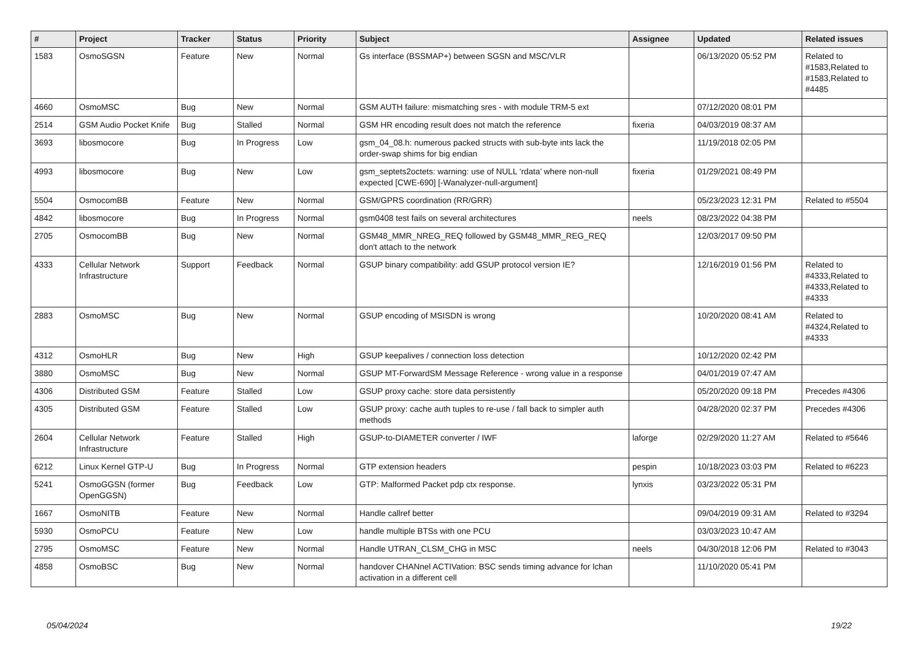| # | Project | Tracker | Status | Priority | Subject | Assignee | Updated | Related issues |
| --- | --- | --- | --- | --- | --- | --- | --- | --- |
| 1583 | OsmoSGSN | Feature | New | Normal | Gs interface (BSSMAP+) between SGSN and MSC/VLR | | 06/13/2020 05:52 PM | Related to #1583,Related to #1583,Related to #4485 |
| 4660 | OsmoMSC | Bug | New | Normal | GSM AUTH failure: mismatching sres - with module TRM-5 ext | | 07/12/2020 08:01 PM | |
| 2514 | GSM Audio Pocket Knife | Bug | Stalled | Normal | GSM HR encoding result does not match the reference | fixeria | 04/03/2019 08:37 AM | |
| 3693 | libosmocore | Bug | In Progress | Low | gsm_04_08.h: numerous packed structs with sub-byte ints lack the order-swap shims for big endian | | 11/19/2018 02:05 PM | |
| 4993 | libosmocore | Bug | New | Low | gsm_septets2octets: warning: use of NULL ‘rdata’ where non-null expected [CWE-690] [-Wanalyzer-null-argument] | fixeria | 01/29/2021 08:49 PM | |
| 5504 | OsmocomBB | Feature | New | Normal | GSM/GPRS coordination (RR/GRR) | | 05/23/2023 12:31 PM | Related to #5504 |
| 4842 | libosmocore | Bug | In Progress | Normal | gsm0408 test fails on several architectures | neels | 08/23/2022 04:38 PM | |
| 2705 | OsmocomBB | Bug | New | Normal | GSM48_MMR_NREG_REQ followed by GSM48_MMR_REG_REQ don't attach to the network | | 12/03/2017 09:50 PM | |
| 4333 | Cellular Network Infrastructure | Support | Feedback | Normal | GSUP binary compatibility: add GSUP protocol version IE? | | 12/16/2019 01:56 PM | Related to #4333,Related to #4333,Related to #4333 |
| 2883 | OsmoMSC | Bug | New | Normal | GSUP encoding of MSISDN is wrong | | 10/20/2020 08:41 AM | Related to #4324,Related to #4333 |
| 4312 | OsmoHLR | Bug | New | High | GSUP keepalives / connection loss detection | | 10/12/2020 02:42 PM | |
| 3880 | OsmoMSC | Bug | New | Normal | GSUP MT-ForwardSM Message Reference - wrong value in a response | | 04/01/2019 07:47 AM | |
| 4306 | Distributed GSM | Feature | Stalled | Low | GSUP proxy cache: store data persistently | | 05/20/2020 09:18 PM | Precedes #4306 |
| 4305 | Distributed GSM | Feature | Stalled | Low | GSUP proxy: cache auth tuples to re-use / fall back to simpler auth methods | | 04/28/2020 02:37 PM | Precedes #4306 |
| 2604 | Cellular Network Infrastructure | Feature | Stalled | High | GSUP-to-DIAMETER converter / IWF | laforge | 02/29/2020 11:27 AM | Related to #5646 |
| 6212 | Linux Kernel GTP-U | Bug | In Progress | Normal | GTP extension headers | pespin | 10/18/2023 03:03 PM | Related to #6223 |
| 5241 | OsmoGGSN (former OpenGGSN) | Bug | Feedback | Low | GTP: Malformed Packet pdp ctx response. | lynxis | 03/23/2022 05:31 PM | |
| 1667 | OsmoNITB | Feature | New | Normal | Handle callref better | | 09/04/2019 09:31 AM | Related to #3294 |
| 5930 | OsmoPCU | Feature | New | Low | handle multiple BTSs with one PCU | | 03/03/2023 10:47 AM | |
| 2795 | OsmoMSC | Feature | New | Normal | Handle UTRAN_CLSM_CHG in MSC | neels | 04/30/2018 12:06 PM | Related to #3043 |
| 4858 | OsmoBSC | Bug | New | Normal | handover CHANnel ACTIVation: BSC sends timing advance for lchan activation in a different cell | | 11/10/2020 05:41 PM | |
05/04/2024 19/22